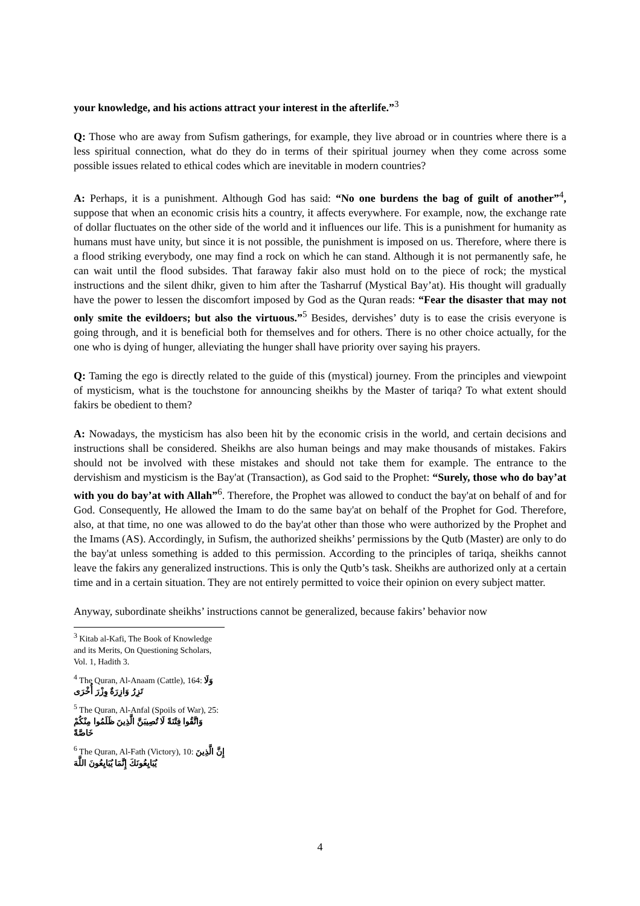your knowledge, and his actions attract your interest in the afterlife.”<sup>3</sup>
Q: Those who are away from Sufism gatherings, for example, they live abroad or in countries where there is a less spiritual connection, what do they do in terms of their spiritual journey when they come across some possible issues related to ethical codes which are inevitable in modern countries?
A: Perhaps, it is a punishment. Although God has said: “No one burdens the bag of guilt of another”<sup>4</sup>, suppose that when an economic crisis hits a country, it affects everywhere. For example, now, the exchange rate of dollar fluctuates on the other side of the world and it influences our life. This is a punishment for humanity as humans must have unity, but since it is not possible, the punishment is imposed on us. Therefore, where there is a flood striking everybody, one may find a rock on which he can stand. Although it is not permanently safe, he can wait until the flood subsides. That faraway fakir also must hold on to the piece of rock; the mystical instructions and the silent dhikr, given to him after the Tasharruf (Mystical Bay’at). His thought will gradually have the power to lessen the discomfort imposed by God as the Quran reads: “Fear the disaster that may not only smite the evildoers; but also the virtuous.”<sup>5</sup> Besides, dervishes’ duty is to ease the crisis everyone is going through, and it is beneficial both for themselves and for others. There is no other choice actually, for the one who is dying of hunger, alleviating the hunger shall have priority over saying his prayers.
Q: Taming the ego is directly related to the guide of this (mystical) journey. From the principles and viewpoint of mysticism, what is the touchstone for announcing sheikhs by the Master of tariqa? To what extent should fakirs be obedient to them?
A: Nowadays, the mysticism has also been hit by the economic crisis in the world, and certain decisions and instructions shall be considered. Sheikhs are also human beings and may make thousands of mistakes. Fakirs should not be involved with these mistakes and should not take them for example. The entrance to the dervishism and mysticism is the Bay'at (Transaction), as God said to the Prophet: “Surely, those who do bay’at with you do bay’at with Allah”<sup>6</sup>. Therefore, the Prophet was allowed to conduct the bay'at on behalf of and for God. Consequently, He allowed the Imam to do the same bay'at on behalf of the Prophet for God. Therefore, also, at that time, no one was allowed to do the bay'at other than those who were authorized by the Prophet and the Imams (AS). Accordingly, in Sufism, the authorized sheikhs’ permissions by the Qutb (Master) are only to do the bay'at unless something is added to this permission. According to the principles of tariqa, sheikhs cannot leave the fakirs any generalized instructions. This is only the Qutb’s task. Sheikhs are authorized only at a certain time and in a certain situation. They are not entirely permitted to voice their opinion on every subject matter.
Anyway, subordinate sheikhs’ instructions cannot be generalized, because fakirs’ behavior now
<sup>3</sup> Kitab al-Kafi, The Book of Knowledge and its Merits, On Questioning Scholars, Vol. 1, Hadith 3.
<sup>4</sup> The Quran, Al-Anaam (Cattle), 164: وَلَا تَزِرُ وَازِرَةٌ وِزْرَ أُخْرَى
<sup>5</sup> The Quran, Al-Anfal (Spoils of War), 25: وَاتَّقُوا فِتْنَةً لَا تُصِيبَنَّ الَّذِينَ ظَلَمُوا مِنْكُمْ خَاصَّةً
<sup>6</sup> The Quran, Al-Fath (Victory), 10: إِنَّ الَّذِينَ يُبَايِعُونَكَ إِنَّمَا يُبَايِعُونَ اللَّهَ
4